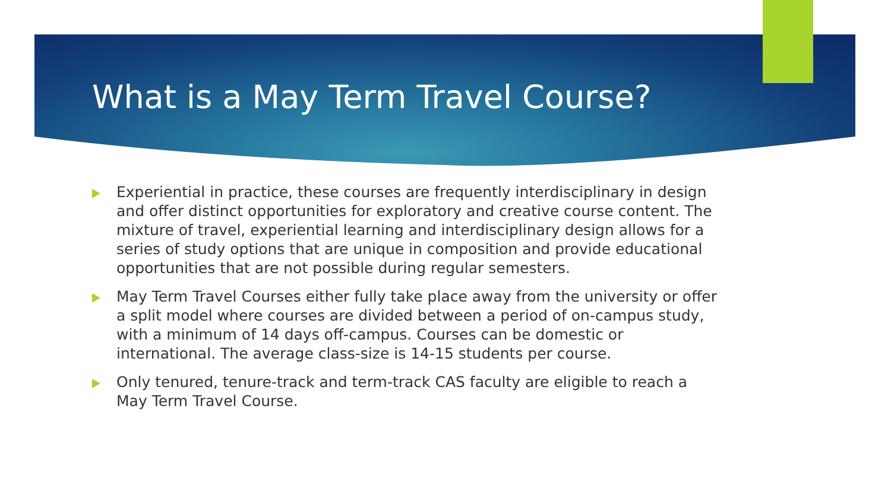What is a May Term Travel Course?
Experiential in practice, these courses are frequently interdisciplinary in design and offer distinct opportunities for exploratory and creative course content. The mixture of travel, experiential learning and interdisciplinary design allows for a series of study options that are unique in composition and provide educational opportunities that are not possible during regular semesters.
May Term Travel Courses either fully take place away from the university or offer a split model where courses are divided between a period of on-campus study, with a minimum of 14 days off-campus. Courses can be domestic or international. The average class-size is 14-15 students per course.
Only tenured, tenure-track and term-track CAS faculty are eligible to reach a May Term Travel Course.